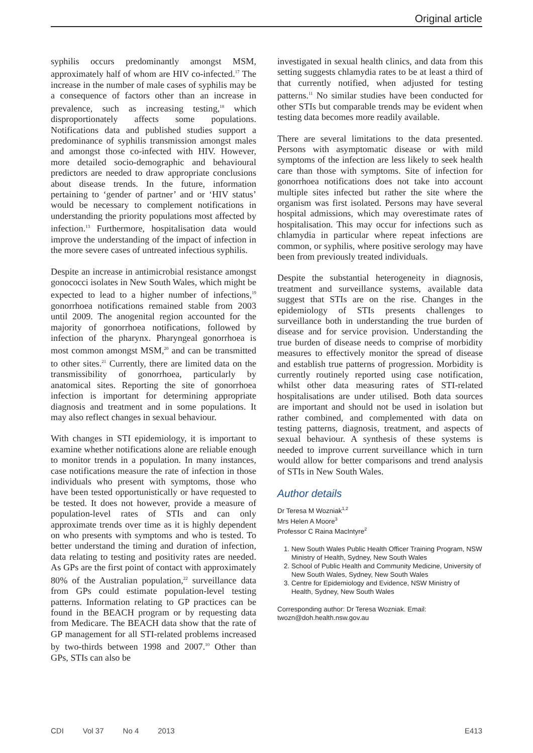Original article
syphilis occurs predominantly amongst MSM, approximately half of whom are HIV co-infected.<sup>17</sup> The increase in the number of male cases of syphilis may be a consequence of factors other than an increase in prevalence, such as increasing testing,<sup>18</sup> which disproportionately affects some populations. Notifications data and published studies support a predominance of syphilis transmission amongst males and amongst those co-infected with HIV. However, more detailed socio-demographic and behavioural predictors are needed to draw appropriate conclusions about disease trends. In the future, information pertaining to ‘gender of partner’ and or ‘HIV status’ would be necessary to complement notifications in understanding the priority populations most affected by infection.<sup>13</sup> Furthermore, hospitalisation data would improve the understanding of the impact of infection in the more severe cases of untreated infectious syphilis.
Despite an increase in antimicrobial resistance amongst gonococci isolates in New South Wales, which might be expected to lead to a higher number of infections,<sup>19</sup> gonorrhoea notifications remained stable from 2003 until 2009. The anogenital region accounted for the majority of gonorrhoea notifications, followed by infection of the pharynx. Pharyngeal gonorrhoea is most common amongst MSM,<sup>20</sup> and can be transmitted to other sites.<sup>21</sup> Currently, there are limited data on the transmissibility of gonorrhoea, particularly by anatomical sites. Reporting the site of gonorrhoea infection is important for determining appropriate diagnosis and treatment and in some populations. It may also reflect changes in sexual behaviour.
With changes in STI epidemiology, it is important to examine whether notifications alone are reliable enough to monitor trends in a population. In many instances, case notifications measure the rate of infection in those individuals who present with symptoms, those who have been tested opportunistically or have requested to be tested. It does not however, provide a measure of population-level rates of STIs and can only approximate trends over time as it is highly dependent on who presents with symptoms and who is tested. To better understand the timing and duration of infection, data relating to testing and positivity rates are needed. As GPs are the first point of contact with approximately 80% of the Australian population,<sup>22</sup> surveillance data from GPs could estimate population-level testing patterns. Information relating to GP practices can be found in the BEACH program or by requesting data from Medicare. The BEACH data show that the rate of GP management for all STI-related problems increased by two-thirds between 1998 and 2007.<sup>10</sup> Other than GPs, STIs can also be
investigated in sexual health clinics, and data from this setting suggests chlamydia rates to be at least a third of that currently notified, when adjusted for testing patterns.<sup>11</sup> No similar studies have been conducted for other STIs but comparable trends may be evident when testing data becomes more readily available.
There are several limitations to the data presented. Persons with asymptomatic disease or with mild symptoms of the infection are less likely to seek health care than those with symptoms. Site of infection for gonorrhoea notifications does not take into account multiple sites infected but rather the site where the organism was first isolated. Persons may have several hospital admissions, which may overestimate rates of hospitalisation. This may occur for infections such as chlamydia in particular where repeat infections are common, or syphilis, where positive serology may have been from previously treated individuals.
Despite the substantial heterogeneity in diagnosis, treatment and surveillance systems, available data suggest that STIs are on the rise. Changes in the epidemiology of STIs presents challenges to surveillance both in understanding the true burden of disease and for service provision. Understanding the true burden of disease needs to comprise of morbidity measures to effectively monitor the spread of disease and establish true patterns of progression. Morbidity is currently routinely reported using case notification, whilst other data measuring rates of STI-related hospitalisations are under utilised. Both data sources are important and should not be used in isolation but rather combined, and complemented with data on testing patterns, diagnosis, treatment, and aspects of sexual behaviour. A synthesis of these systems is needed to improve current surveillance which in turn would allow for better comparisons and trend analysis of STIs in New South Wales.
Author details
Dr Teresa M Wozniak<sup>1,2</sup>
Mrs Helen A Moore<sup>3</sup>
Professor C Raina MacIntyre<sup>2</sup>
1. New South Wales Public Health Officer Training Program, NSW Ministry of Health, Sydney, New South Wales
2. School of Public Health and Community Medicine, University of New South Wales, Sydney, New South Wales
3. Centre for Epidemiology and Evidence, NSW Ministry of Health, Sydney, New South Wales
Corresponding author: Dr Teresa Wozniak. Email: twozn@doh.health.nsw.gov.au
CDI Vol 37 No 4 2013 E413